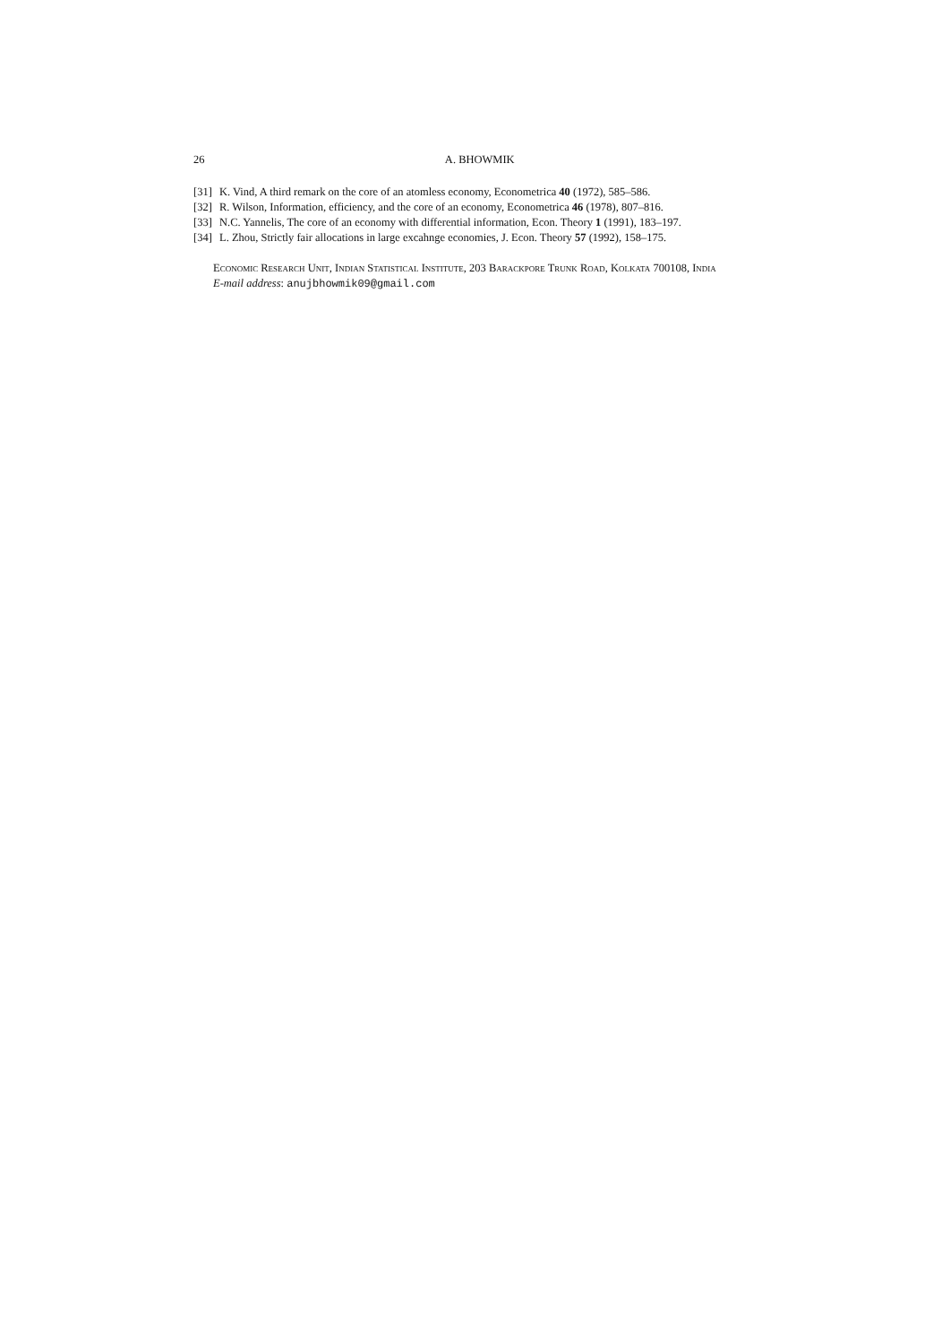26 A. BHOWMIK
[31] K. Vind, A third remark on the core of an atomless economy, Econometrica 40 (1972), 585–586.
[32] R. Wilson, Information, efficiency, and the core of an economy, Econometrica 46 (1978), 807–816.
[33] N.C. Yannelis, The core of an economy with differential information, Econ. Theory 1 (1991), 183–197.
[34] L. Zhou, Strictly fair allocations in large excahnge economies, J. Econ. Theory 57 (1992), 158–175.
Economic Research Unit, Indian Statistical Institute, 203 Barackpore Trunk Road, Kolkata 700108, India
E-mail address: anujbhowmik09@gmail.com